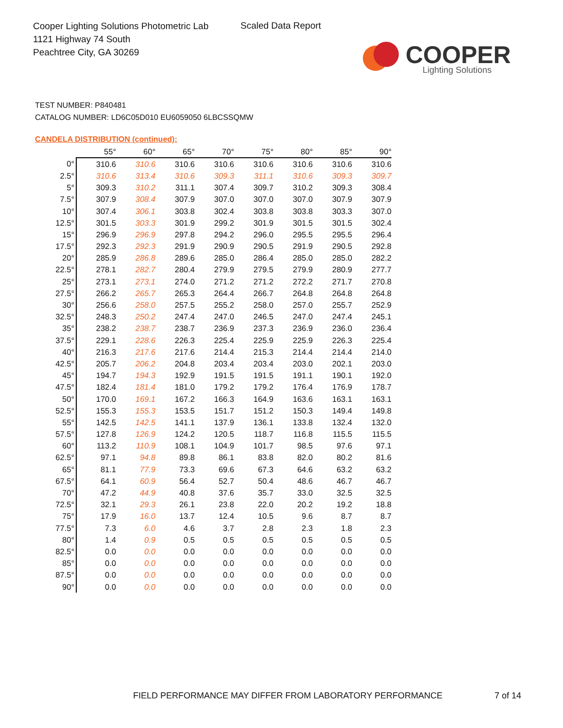Cooper Lighting Solutions Photometric Lab
1121 Highway 74 South
Peachtree City, GA 30269
Scaled Data Report
COOPER
Lighting Solutions
TEST NUMBER: P840481
CATALOG NUMBER: LD6C05D010 EU6059050 6LBCSSQMW
CANDELA DISTRIBUTION (continued):
| | 55° | 60° | 65° | 70° | 75° | 80° | 85° | 90° |
| --- | --- | --- | --- | --- | --- | --- | --- | --- |
| 0° | 310.6 | 310.6 | 310.6 | 310.6 | 310.6 | 310.6 | 310.6 | 310.6 |
| 2.5° | 310.6 | 313.4 | 310.6 | 309.3 | 311.1 | 310.6 | 309.3 | 309.7 |
| 5° | 309.3 | 310.2 | 311.1 | 307.4 | 309.7 | 310.2 | 309.3 | 308.4 |
| 7.5° | 307.9 | 308.4 | 307.9 | 307.0 | 307.0 | 307.0 | 307.9 | 307.9 |
| 10° | 307.4 | 306.1 | 303.8 | 302.4 | 303.8 | 303.8 | 303.3 | 307.0 |
| 12.5° | 301.5 | 303.3 | 301.9 | 299.2 | 301.9 | 301.5 | 301.5 | 302.4 |
| 15° | 296.9 | 296.9 | 297.8 | 294.2 | 296.0 | 295.5 | 295.5 | 296.4 |
| 17.5° | 292.3 | 292.3 | 291.9 | 290.9 | 290.5 | 291.9 | 290.5 | 292.8 |
| 20° | 285.9 | 286.8 | 289.6 | 285.0 | 286.4 | 285.0 | 285.0 | 282.2 |
| 22.5° | 278.1 | 282.7 | 280.4 | 279.9 | 279.5 | 279.9 | 280.9 | 277.7 |
| 25° | 273.1 | 273.1 | 274.0 | 271.2 | 271.2 | 272.2 | 271.7 | 270.8 |
| 27.5° | 266.2 | 265.7 | 265.3 | 264.4 | 266.7 | 264.8 | 264.8 | 264.8 |
| 30° | 256.6 | 258.0 | 257.5 | 255.2 | 258.0 | 257.0 | 255.7 | 252.9 |
| 32.5° | 248.3 | 250.2 | 247.4 | 247.0 | 246.5 | 247.0 | 247.4 | 245.1 |
| 35° | 238.2 | 238.7 | 238.7 | 236.9 | 237.3 | 236.9 | 236.0 | 236.4 |
| 37.5° | 229.1 | 228.6 | 226.3 | 225.4 | 225.9 | 225.9 | 226.3 | 225.4 |
| 40° | 216.3 | 217.6 | 217.6 | 214.4 | 215.3 | 214.4 | 214.4 | 214.0 |
| 42.5° | 205.7 | 206.2 | 204.8 | 203.4 | 203.4 | 203.0 | 202.1 | 203.0 |
| 45° | 194.7 | 194.3 | 192.9 | 191.5 | 191.5 | 191.1 | 190.1 | 192.0 |
| 47.5° | 182.4 | 181.4 | 181.0 | 179.2 | 179.2 | 176.4 | 176.9 | 178.7 |
| 50° | 170.0 | 169.1 | 167.2 | 166.3 | 164.9 | 163.6 | 163.1 | 163.1 |
| 52.5° | 155.3 | 155.3 | 153.5 | 151.7 | 151.2 | 150.3 | 149.4 | 149.8 |
| 55° | 142.5 | 142.5 | 141.1 | 137.9 | 136.1 | 133.8 | 132.4 | 132.0 |
| 57.5° | 127.8 | 126.9 | 124.2 | 120.5 | 118.7 | 116.8 | 115.5 | 115.5 |
| 60° | 113.2 | 110.9 | 108.1 | 104.9 | 101.7 | 98.5 | 97.6 | 97.1 |
| 62.5° | 97.1 | 94.8 | 89.8 | 86.1 | 83.8 | 82.0 | 80.2 | 81.6 |
| 65° | 81.1 | 77.9 | 73.3 | 69.6 | 67.3 | 64.6 | 63.2 | 63.2 |
| 67.5° | 64.1 | 60.9 | 56.4 | 52.7 | 50.4 | 48.6 | 46.7 | 46.7 |
| 70° | 47.2 | 44.9 | 40.8 | 37.6 | 35.7 | 33.0 | 32.5 | 32.5 |
| 72.5° | 32.1 | 29.3 | 26.1 | 23.8 | 22.0 | 20.2 | 19.2 | 18.8 |
| 75° | 17.9 | 16.0 | 13.7 | 12.4 | 10.5 | 9.6 | 8.7 | 8.7 |
| 77.5° | 7.3 | 6.0 | 4.6 | 3.7 | 2.8 | 2.3 | 1.8 | 2.3 |
| 80° | 1.4 | 0.9 | 0.5 | 0.5 | 0.5 | 0.5 | 0.5 | 0.5 |
| 82.5° | 0.0 | 0.0 | 0.0 | 0.0 | 0.0 | 0.0 | 0.0 | 0.0 |
| 85° | 0.0 | 0.0 | 0.0 | 0.0 | 0.0 | 0.0 | 0.0 | 0.0 |
| 87.5° | 0.0 | 0.0 | 0.0 | 0.0 | 0.0 | 0.0 | 0.0 | 0.0 |
| 90° | 0.0 | 0.0 | 0.0 | 0.0 | 0.0 | 0.0 | 0.0 | 0.0 |
FIELD PERFORMANCE MAY DIFFER FROM LABORATORY PERFORMANCE
7 of 14